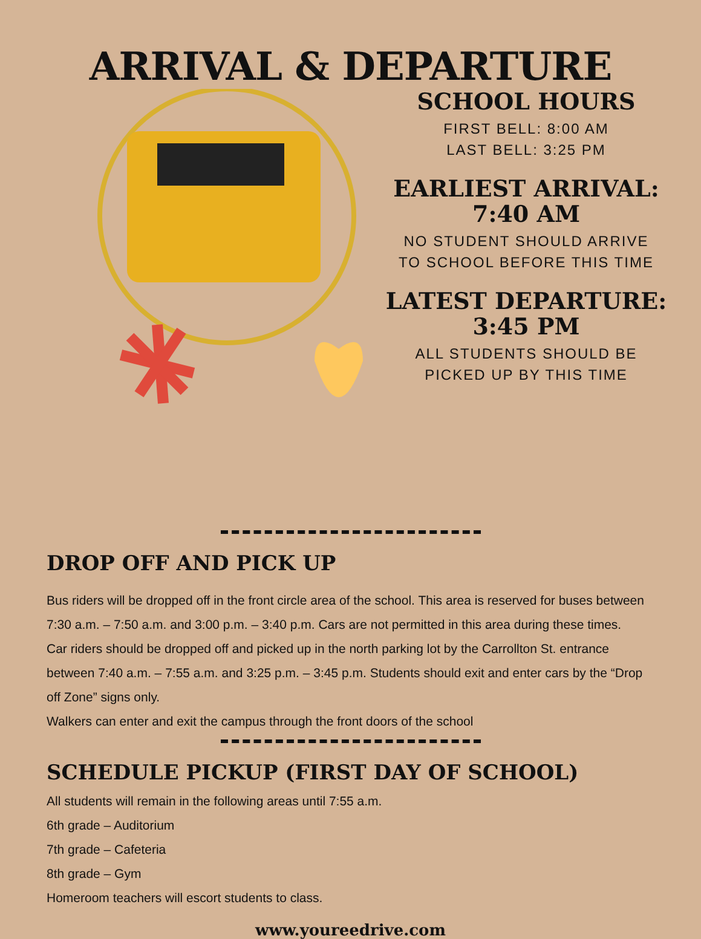ARRIVAL & DEPARTURE
SCHOOL HOURS
FIRST BELL: 8:00 AM
LAST BELL: 3:25 PM
EARLIEST ARRIVAL:
7:40 AM
NO STUDENT SHOULD ARRIVE
TO SCHOOL BEFORE THIS TIME
LATEST DEPARTURE:
3:45 PM
ALL STUDENTS SHOULD BE
PICKED UP BY THIS TIME
DROP OFF AND PICK UP
Bus riders will be dropped off in the front circle area of the school. This area is reserved for buses between 7:30 a.m. – 7:50 a.m. and 3:00 p.m. – 3:40 p.m. Cars are not permitted in this area during these times.
Car riders should be dropped off and picked up in the north parking lot by the Carrollton St. entrance between 7:40 a.m. – 7:55 a.m. and 3:25 p.m. – 3:45 p.m. Students should exit and enter cars by the “Drop off Zone” signs only.
Walkers can enter and exit the campus through the front doors of the school
SCHEDULE PICKUP (FIRST DAY OF SCHOOL)
All students will remain in the following areas until 7:55 a.m.
6th grade – Auditorium
7th grade – Cafeteria
8th grade – Gym
Homeroom teachers will escort students to class.
www.youreedrive.com